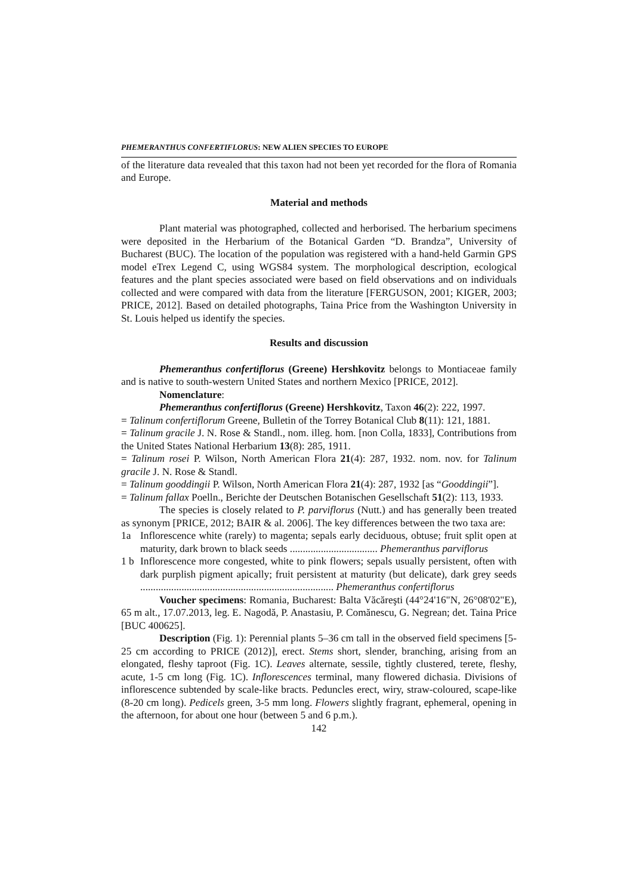PHEMERANTHUS CONFERTIFLORUS: NEW ALIEN SPECIES TO EUROPE
of the literature data revealed that this taxon had not been yet recorded for the flora of Romania and Europe.
Material and methods
Plant material was photographed, collected and herborised. The herbarium specimens were deposited in the Herbarium of the Botanical Garden “D. Brandza”, University of Bucharest (BUC). The location of the population was registered with a hand-held Garmin GPS model eTrex Legend C, using WGS84 system. The morphological description, ecological features and the plant species associated were based on field observations and on individuals collected and were compared with data from the literature [FERGUSON, 2001; KIGER, 2003; PRICE, 2012]. Based on detailed photographs, Taina Price from the Washington University in St. Louis helped us identify the species.
Results and discussion
Phemeranthus confertiflorus (Greene) Hershkovitz belongs to Montiaceae family and is native to south-western United States and northern Mexico [PRICE, 2012].
Nomenclature:
Phemeranthus confertiflorus (Greene) Hershkovitz, Taxon 46(2): 222, 1997.
= Talinum confertiflorum Greene, Bulletin of the Torrey Botanical Club 8(11): 121, 1881.
= Talinum gracile J. N. Rose & Standl., nom. illeg. hom. [non Colla, 1833], Contributions from the United States National Herbarium 13(8): 285, 1911.
= Talinum rosei P. Wilson, North American Flora 21(4): 287, 1932. nom. nov. for Talinum gracile J. N. Rose & Standl.
= Talinum gooddingii P. Wilson, North American Flora 21(4): 287, 1932 [as “Gooddingii”].
= Talinum fallax Poelln., Berichte der Deutschen Botanischen Gesellschaft 51(2): 113, 1933.
The species is closely related to P. parviflorus (Nutt.) and has generally been treated as synonym [PRICE, 2012; BAIR & al. 2006]. The key differences between the two taxa are:
1a Inflorescence white (rarely) to magenta; sepals early deciduous, obtuse; fruit split open at maturity, dark brown to black seeds .................................. Phemeranthus parviflorus
1 b Inflorescence more congested, white to pink flowers; sepals usually persistent, often with dark purplish pigment apically; fruit persistent at maturity (but delicate), dark grey seeds ........................................................................... Phemeranthus confertiflorus
Voucher specimens: Romania, Bucharest: Balta Văcăreşti (44°24'16"N, 26°08'02"E), 65 m alt., 17.07.2013, leg. E. Nagodă, P. Anastasiu, P. Comănescu, G. Negrean; det. Taina Price [BUC 400625].
Description (Fig. 1): Perennial plants 5–36 cm tall in the observed field specimens [5-25 cm according to PRICE (2012)], erect. Stems short, slender, branching, arising from an elongated, fleshy taproot (Fig. 1C). Leaves alternate, sessile, tightly clustered, terete, fleshy, acute, 1-5 cm long (Fig. 1C). Inflorescences terminal, many flowered dichasia. Divisions of inflorescence subtended by scale-like bracts. Peduncles erect, wiry, straw-coloured, scape-like (8-20 cm long). Pedicels green, 3-5 mm long. Flowers slightly fragrant, ephemeral, opening in the afternoon, for about one hour (between 5 and 6 p.m.).
142